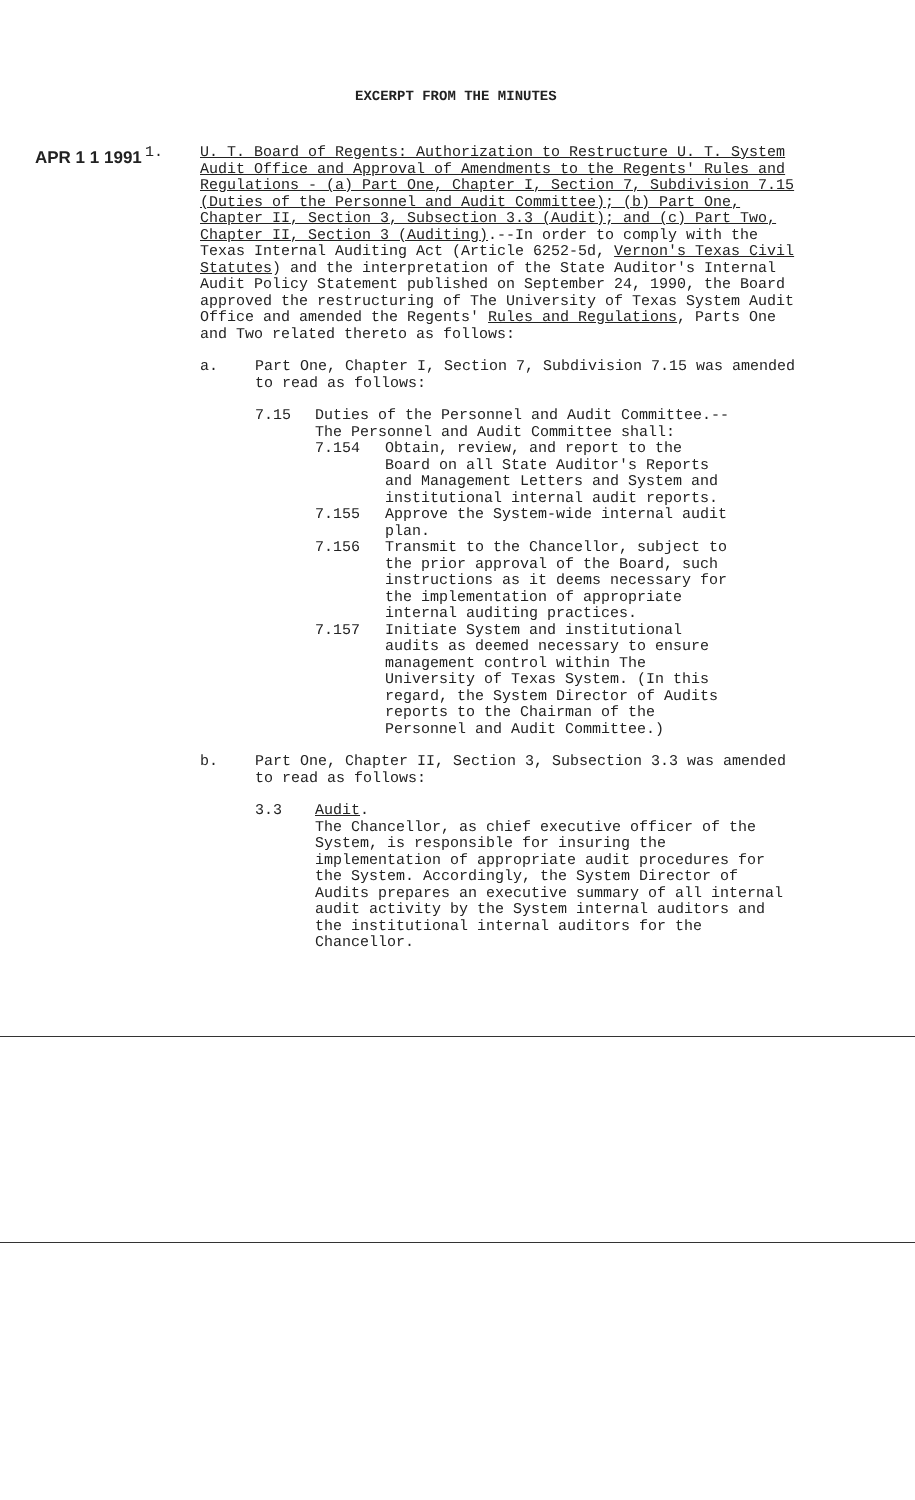EXCERPT FROM THE MINUTES
APR 1 1 1991 1.
U. T. Board of Regents: Authorization to Restructure U. T. System Audit Office and Approval of Amendments to the Regents' Rules and Regulations - (a) Part One, Chapter I, Section 7, Subdivision 7.15 (Duties of the Personnel and Audit Committee); (b) Part One, Chapter II, Section 3, Subsection 3.3 (Audit); and (c) Part Two, Chapter II, Section 3 (Auditing).--In order to comply with the Texas Internal Auditing Act (Article 6252-5d, Vernon's Texas Civil Statutes) and the interpretation of the State Auditor's Internal Audit Policy Statement published on September 24, 1990, the Board approved the restructuring of The University of Texas System Audit Office and amended the Regents' Rules and Regulations, Parts One and Two related thereto as follows:
a. Part One, Chapter I, Section 7, Subdivision 7.15 was amended to read as follows:
7.15 Duties of the Personnel and Audit Committee.--The Personnel and Audit Committee shall:
7.154 Obtain, review, and report to the Board on all State Auditor's Reports and Management Letters and System and institutional internal audit reports.
7.155 Approve the System-wide internal audit plan.
7.156 Transmit to the Chancellor, subject to the prior approval of the Board, such instructions as it deems necessary for the implementation of appropriate internal auditing practices.
7.157 Initiate System and institutional audits as deemed necessary to ensure management control within The University of Texas System. (In this regard, the System Director of Audits reports to the Chairman of the Personnel and Audit Committee.)
b. Part One, Chapter II, Section 3, Subsection 3.3 was amended to read as follows:
3.3 Audit.
The Chancellor, as chief executive officer of the System, is responsible for insuring the implementation of appropriate audit procedures for the System. Accordingly, the System Director of Audits prepares an executive summary of all internal audit activity by the System internal auditors and the institutional internal auditors for the Chancellor.